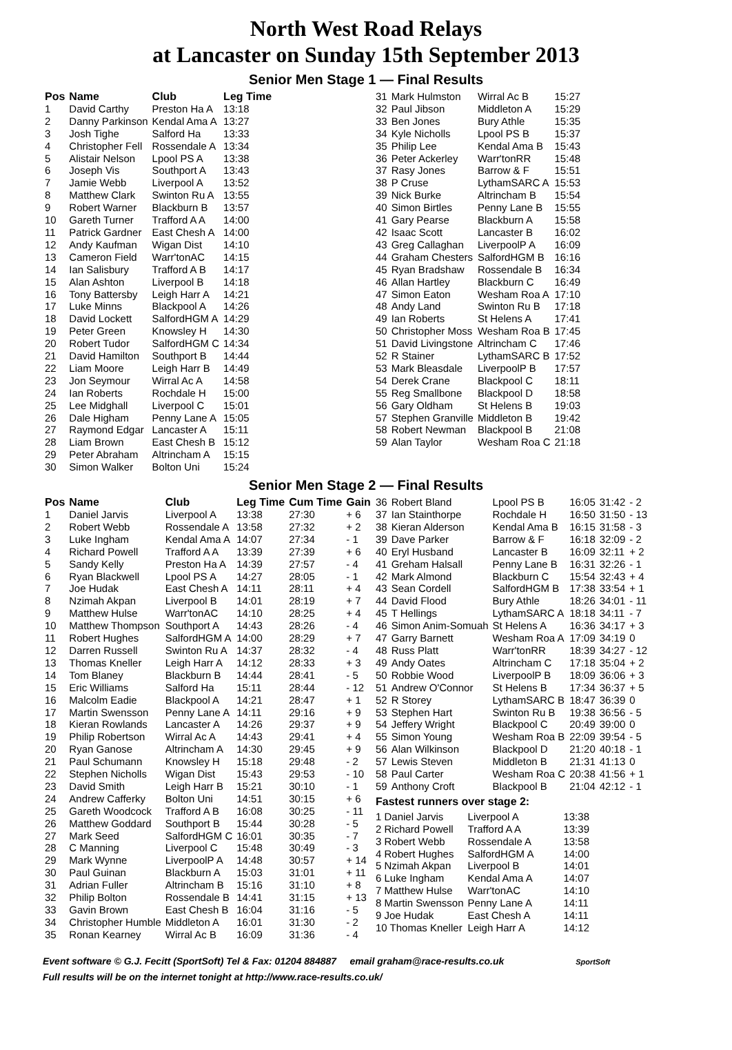North West Road Relays
at Lancaster on Sunday 15th September 2013
Senior Men Stage 1 — Final Results
| Pos | Name | Club | Leg Time |
| --- | --- | --- | --- |
| 1 | David Carthy | Preston Ha A | 13:18 |
| 2 | Danny Parkinson | Kendal Ama A | 13:27 |
| 3 | Josh Tighe | Salford Ha | 13:33 |
| 4 | Christopher Fell | Rossendale A | 13:34 |
| 5 | Alistair Nelson | Lpool PS A | 13:38 |
| 6 | Joseph Vis | Southport A | 13:43 |
| 7 | Jamie Webb | Liverpool A | 13:52 |
| 8 | Matthew Clark | Swinton Ru A | 13:55 |
| 9 | Robert Warner | Blackburn B | 13:57 |
| 10 | Gareth Turner | Trafford A A | 14:00 |
| 11 | Patrick Gardner | East Chesh A | 14:00 |
| 12 | Andy Kaufman | Wigan Dist | 14:10 |
| 13 | Cameron Field | Warr'tonAC | 14:15 |
| 14 | Ian Salisbury | Trafford A B | 14:17 |
| 15 | Alan Ashton | Liverpool B | 14:18 |
| 16 | Tony Battersby | Leigh Harr A | 14:21 |
| 17 | Luke Minns | Blackpool A | 14:26 |
| 18 | David Lockett | SalfordHGM A | 14:29 |
| 19 | Peter Green | Knowsley H | 14:30 |
| 20 | Robert Tudor | SalfordHGM C | 14:34 |
| 21 | David Hamilton | Southport B | 14:44 |
| 22 | Liam Moore | Leigh Harr B | 14:49 |
| 23 | Jon Seymour | Wirral Ac A | 14:58 |
| 24 | Ian Roberts | Rochdale H | 15:00 |
| 25 | Lee Midghall | Liverpool C | 15:01 |
| 26 | Dale Higham | Penny Lane A | 15:05 |
| 27 | Raymond Edgar | Lancaster A | 15:11 |
| 28 | Liam Brown | East Chesh B | 15:12 |
| 29 | Peter Abraham | Altrincham A | 15:15 |
| 30 | Simon Walker | Bolton Uni | 15:24 |
| 31 | Mark Hulmston | Wirral Ac B | 15:27 |
| 32 | Paul Jibson | Middleton A | 15:29 |
| 33 | Ben Jones | Bury Athle | 15:35 |
| 34 | Kyle Nicholls | Lpool PS B | 15:37 |
| 35 | Philip Lee | Kendal Ama B | 15:43 |
| 36 | Peter Ackerley | Warr'tonRR | 15:48 |
| 37 | Rasy Jones | Barrow & F | 15:51 |
| 38 | P Cruse | LythamSARC A | 15:53 |
| 39 | Nick Burke | Altrincham B | 15:54 |
| 40 | Simon Birtles | Penny Lane B | 15:55 |
| 41 | Gary Pearse | Blackburn A | 15:58 |
| 42 | Isaac Scott | Lancaster B | 16:02 |
| 43 | Greg Callaghan | LiverpoolP A | 16:09 |
| 44 | Graham Chesters | SalfordHGM B | 16:16 |
| 45 | Ryan Bradshaw | Rossendale B | 16:34 |
| 46 | Allan Hartley | Blackburn C | 16:49 |
| 47 | Simon Eaton | Wesham Roa A | 17:10 |
| 48 | Andy Land | Swinton Ru B | 17:18 |
| 49 | Ian Roberts | St Helens A | 17:41 |
| 50 | Christopher Moss | Wesham Roa B | 17:45 |
| 51 | David Livingstone | Altrincham C | 17:46 |
| 52 | R Stainer | LythamSARC B | 17:52 |
| 53 | Mark Bleasdale | LiverpoolP B | 17:57 |
| 54 | Derek Crane | Blackpool C | 18:11 |
| 55 | Reg Smallbone | Blackpool D | 18:58 |
| 56 | Gary Oldham | St Helens B | 19:03 |
| 57 | Stephen Granville | Middleton B | 19:42 |
| 58 | Robert Newman | Blackpool B | 21:08 |
| 59 | Alan Taylor | Wesham Roa C | 21:18 |
Senior Men Stage 2 — Final Results
| Pos | Name | Club | Leg Time | Cum Time | Gain |
| --- | --- | --- | --- | --- | --- |
| 1 | Daniel Jarvis | Liverpool A | 13:38 | 27:30 | + 6 |
| 2 | Robert Webb | Rossendale A | 13:58 | 27:32 | + 2 |
| 3 | Luke Ingham | Kendal Ama A | 14:07 | 27:34 | - 1 |
| 4 | Richard Powell | Trafford A A | 13:39 | 27:39 | + 6 |
| 5 | Sandy Kelly | Preston Ha A | 14:39 | 27:57 | - 4 |
| 6 | Ryan Blackwell | Lpool PS A | 14:27 | 28:05 | - 1 |
| 7 | Joe Hudak | East Chesh A | 14:11 | 28:11 | + 4 |
| 8 | Nzimah Akpan | Liverpool B | 14:01 | 28:19 | + 7 |
| 9 | Matthew Hulse | Warr'tonAC | 14:10 | 28:25 | + 4 |
| 10 | Matthew Thompson | Southport A | 14:43 | 28:26 | - 4 |
| 11 | Robert Hughes | SalfordHGM A | 14:00 | 28:29 | + 7 |
| 12 | Darren Russell | Swinton Ru A | 14:37 | 28:32 | - 4 |
| 13 | Thomas Kneller | Leigh Harr A | 14:12 | 28:33 | + 3 |
| 14 | Tom Blaney | Blackburn B | 14:44 | 28:41 | - 5 |
| 15 | Eric Williams | Salford Ha | 15:11 | 28:44 | - 12 |
| 16 | Malcolm Eadie | Blackpool A | 14:21 | 28:47 | + 1 |
| 17 | Martin Swensson | Penny Lane A | 14:11 | 29:16 | + 9 |
| 18 | Kieran Rowlands | Lancaster A | 14:26 | 29:37 | + 9 |
| 19 | Philip Robertson | Wirral Ac A | 14:43 | 29:41 | + 4 |
| 20 | Ryan Ganose | Altrincham A | 14:30 | 29:45 | + 9 |
| 21 | Paul Schumann | Knowsley H | 15:18 | 29:48 | - 2 |
| 22 | Stephen Nicholls | Wigan Dist | 15:43 | 29:53 | - 10 |
| 23 | David Smith | Leigh Harr B | 15:21 | 30:10 | - 1 |
| 24 | Andrew Cafferky | Bolton Uni | 14:51 | 30:15 | + 6 |
| 25 | Gareth Woodcock | Trafford A B | 16:08 | 30:25 | - 11 |
| 26 | Matthew Goddard | Southport B | 15:44 | 30:28 | - 5 |
| 27 | Mark Seed | SalfordHGM C | 16:01 | 30:35 | - 7 |
| 28 | C Manning | Liverpool C | 15:48 | 30:49 | - 3 |
| 29 | Mark Wynne | LiverpoolP A | 14:48 | 30:57 | + 14 |
| 30 | Paul Guinan | Blackburn A | 15:03 | 31:01 | + 11 |
| 31 | Adrian Fuller | Altrincham B | 15:16 | 31:10 | + 8 |
| 32 | Philip Bolton | Rossendale B | 14:41 | 31:15 | + 13 |
| 33 | Gavin Brown | East Chesh B | 16:04 | 31:16 | - 5 |
| 34 | Christopher Humble | Middleton A | 16:01 | 31:30 | - 2 |
| 35 | Ronan Kearney | Wirral Ac B | 16:09 | 31:36 | - 4 |
| 36 | Robert Bland | Lpool PS B | 16:05 | 31:42 | - 2 |
| 37 | Ian Stainthorpe | Rochdale H | 16:50 | 31:50 | - 13 |
| 38 | Kieran Alderson | Kendal Ama B | 16:15 | 31:58 | - 3 |
| 39 | Dave Parker | Barrow & F | 16:18 | 32:09 | - 2 |
| 40 | Eryl Husband | Lancaster B | 16:09 | 32:11 | + 2 |
| 41 | Greham Halsall | Penny Lane B | 16:31 | 32:26 | - 1 |
| 42 | Mark Almond | Blackburn C | 15:54 | 32:43 | + 4 |
| 43 | Sean Cordell | SalfordHGM B | 17:38 | 33:54 | + 1 |
| 44 | David Flood | Bury Athle | 18:26 | 34:01 | - 11 |
| 45 | T Hellings | LythamSARC A | 18:18 | 34:11 | - 7 |
| 46 | Simon Anim-Somuah | St Helens A | 16:36 | 34:17 | + 3 |
| 47 | Garry Barnett | Wesham Roa A | 17:09 | 34:19 | 0 |
| 48 | Russ Platt | Warr'tonRR | 18:39 | 34:27 | - 12 |
| 49 | Andy Oates | Altrincham C | 17:18 | 35:04 | + 2 |
| 50 | Robbie Wood | LiverpoolP B | 18:09 | 36:06 | + 3 |
| 51 | Andrew O'Connor | St Helens B | 17:34 | 36:37 | + 5 |
| 52 | R Storey | LythamSARC B | 18:47 | 36:39 | 0 |
| 53 | Stephen Hart | Swinton Ru B | 19:38 | 36:56 | - 5 |
| 54 | Jeffery Wright | Blackpool C | 20:49 | 39:00 | 0 |
| 55 | Simon Young | Wesham Roa B | 22:09 | 39:54 | - 5 |
| 56 | Alan Wilkinson | Blackpool D | 21:20 | 40:18 | - 1 |
| 57 | Lewis Steven | Middleton B | 21:31 | 41:13 | 0 |
| 58 | Paul Carter | Wesham Roa C | 20:38 | 41:56 | + 1 |
| 59 | Anthony Croft | Blackpool B | 21:04 | 42:12 | - 1 |
Fastest runners over stage 2:
| 1 Daniel Jarvis | Liverpool A | 13:38 |
| 2 Richard Powell | Trafford A A | 13:39 |
| 3 Robert Webb | Rossendale A | 13:58 |
| 4 Robert Hughes | SalfordHGM A | 14:00 |
| 5 Nzimah Akpan | Liverpool B | 14:01 |
| 6 Luke Ingham | Kendal Ama A | 14:07 |
| 7 Matthew Hulse | Warr'tonAC | 14:10 |
| 8 Martin Swensson | Penny Lane A | 14:11 |
| 9 Joe Hudak | East Chesh A | 14:11 |
| 10 Thomas Kneller | Leigh Harr A | 14:12 |
Event software © G.J. Fecitt (SportSoft) Tel & Fax: 01204 884887 email graham@race-results.co.uk SportSoft
Full results will be on the internet tonight at http://www.race-results.co.uk/